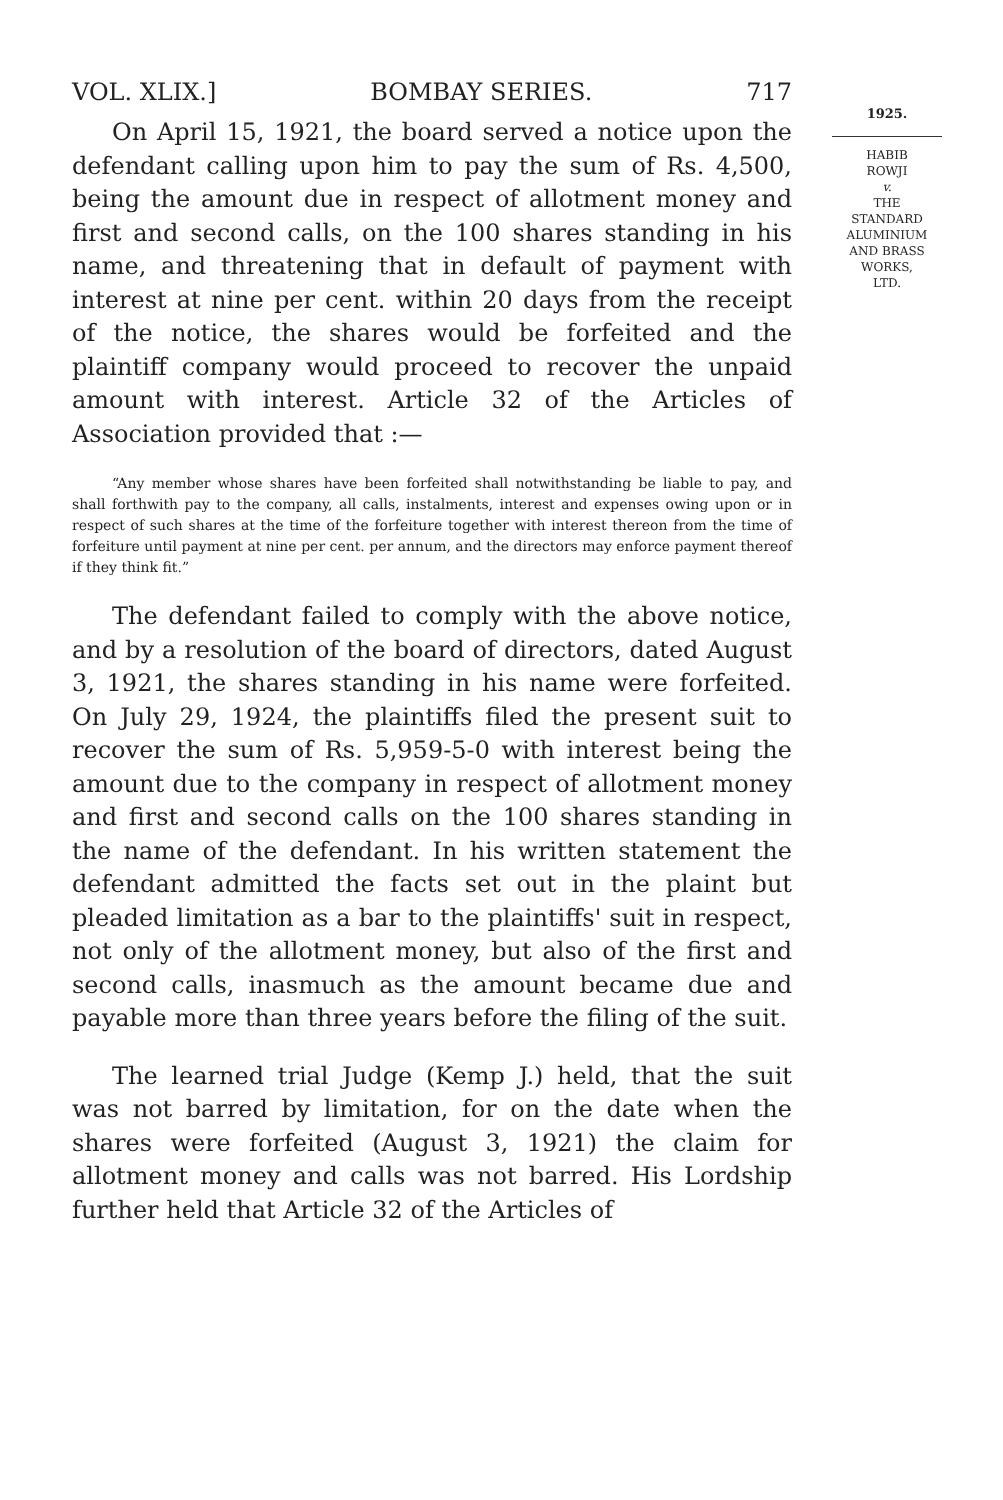VOL. XLIX.] BOMBAY SERIES. 717
On April 15, 1921, the board served a notice upon the defendant calling upon him to pay the sum of Rs. 4,500, being the amount due in respect of allotment money and first and second calls, on the 100 shares standing in his name, and threatening that in default of payment with interest at nine per cent. within 20 days from the receipt of the notice, the shares would be forfeited and the plaintiff company would proceed to recover the unpaid amount with interest. Article 32 of the Articles of Association provided that :—
“Any member whose shares have been forfeited shall notwithstanding be liable to pay, and shall forthwith pay to the company, all calls, instalments, interest and expenses owing upon or in respect of such shares at the time of the forfeiture together with interest thereon from the time of forfeiture until payment at nine per cent. per annum, and the directors may enforce payment thereof if they think fit.”
The defendant failed to comply with the above notice, and by a resolution of the board of directors, dated August 3, 1921, the shares standing in his name were forfeited. On July 29, 1924, the plaintiffs filed the present suit to recover the sum of Rs. 5,959-5-0 with interest being the amount due to the company in respect of allotment money and first and second calls on the 100 shares standing in the name of the defendant. In his written statement the defendant admitted the facts set out in the plaint but pleaded limitation as a bar to the plaintiffs' suit in respect, not only of the allotment money, but also of the first and second calls, inasmuch as the amount became due and payable more than three years before the filing of the suit.
The learned trial Judge (Kemp J.) held, that the suit was not barred by limitation, for on the date when the shares were forfeited (August 3, 1921) the claim for allotment money and calls was not barred. His Lordship further held that Article 32 of the Articles of
1925.
HABIB
ROWJI
v.
THE
STANDARD
ALUMINIUM
AND BRASS
WORKS,
LTD.